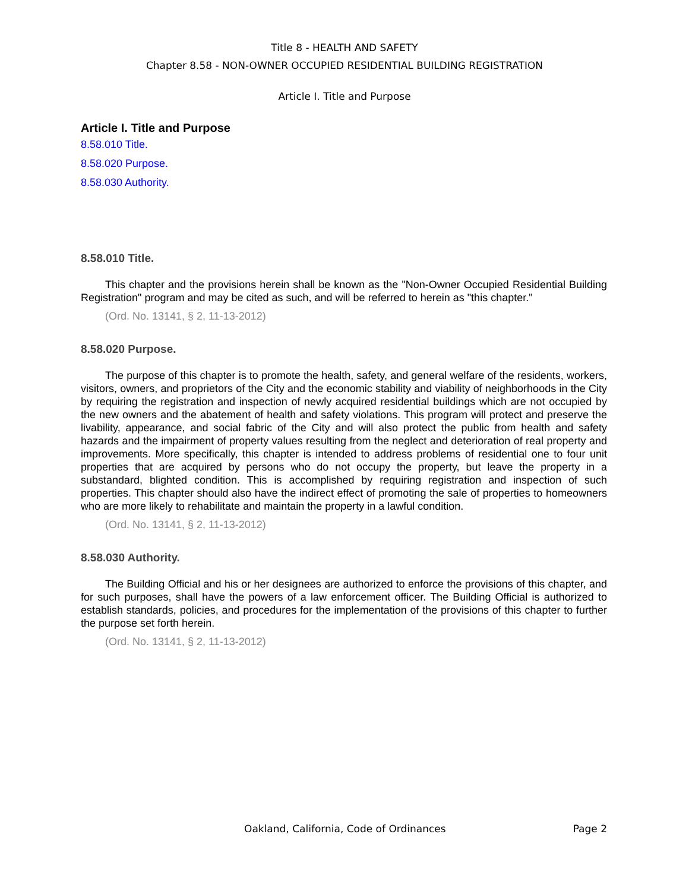Title 8 - HEALTH AND SAFETY
Chapter 8.58 - NON-OWNER OCCUPIED RESIDENTIAL BUILDING REGISTRATION
Article I. Title and Purpose
Article I. Title and Purpose
8.58.010 Title.
8.58.020 Purpose.
8.58.030 Authority.
8.58.010 Title.
This chapter and the provisions herein shall be known as the "Non-Owner Occupied Residential Building Registration" program and may be cited as such, and will be referred to herein as "this chapter."
(Ord. No. 13141, § 2, 11-13-2012)
8.58.020 Purpose.
The purpose of this chapter is to promote the health, safety, and general welfare of the residents, workers, visitors, owners, and proprietors of the City and the economic stability and viability of neighborhoods in the City by requiring the registration and inspection of newly acquired residential buildings which are not occupied by the new owners and the abatement of health and safety violations. This program will protect and preserve the livability, appearance, and social fabric of the City and will also protect the public from health and safety hazards and the impairment of property values resulting from the neglect and deterioration of real property and improvements. More specifically, this chapter is intended to address problems of residential one to four unit properties that are acquired by persons who do not occupy the property, but leave the property in a substandard, blighted condition. This is accomplished by requiring registration and inspection of such properties. This chapter should also have the indirect effect of promoting the sale of properties to homeowners who are more likely to rehabilitate and maintain the property in a lawful condition.
(Ord. No. 13141, § 2, 11-13-2012)
8.58.030 Authority.
The Building Official and his or her designees are authorized to enforce the provisions of this chapter, and for such purposes, shall have the powers of a law enforcement officer. The Building Official is authorized to establish standards, policies, and procedures for the implementation of the provisions of this chapter to further the purpose set forth herein.
(Ord. No. 13141, § 2, 11-13-2012)
Oakland, California, Code of Ordinances Page 2